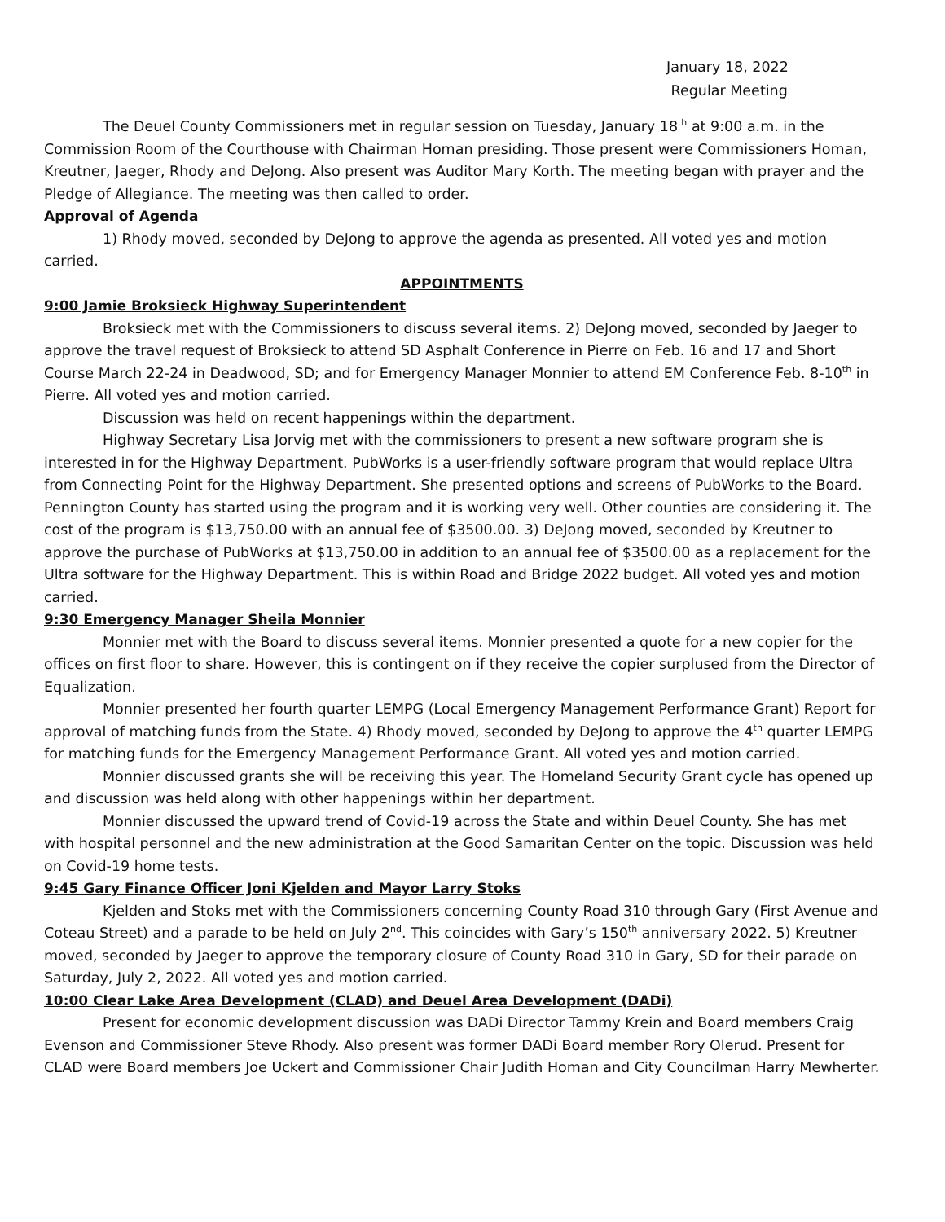January 18, 2022
Regular Meeting
The Deuel County Commissioners met in regular session on Tuesday, January 18<sup>th</sup> at 9:00 a.m. in the Commission Room of the Courthouse with Chairman Homan presiding. Those present were Commissioners Homan, Kreutner, Jaeger, Rhody and DeJong. Also present was Auditor Mary Korth. The meeting began with prayer and the Pledge of Allegiance. The meeting was then called to order.
Approval of Agenda
1) Rhody moved, seconded by DeJong to approve the agenda as presented. All voted yes and motion carried.
APPOINTMENTS
9:00 Jamie Broksieck Highway Superintendent
Broksieck met with the Commissioners to discuss several items. 2) DeJong moved, seconded by Jaeger to approve the travel request of Broksieck to attend SD Asphalt Conference in Pierre on Feb. 16 and 17 and Short Course March 22-24 in Deadwood, SD; and for Emergency Manager Monnier to attend EM Conference Feb. 8-10<sup>th</sup> in Pierre. All voted yes and motion carried.
Discussion was held on recent happenings within the department.
Highway Secretary Lisa Jorvig met with the commissioners to present a new software program she is interested in for the Highway Department. PubWorks is a user-friendly software program that would replace Ultra from Connecting Point for the Highway Department. She presented options and screens of PubWorks to the Board. Pennington County has started using the program and it is working very well. Other counties are considering it. The cost of the program is $13,750.00 with an annual fee of $3500.00. 3) DeJong moved, seconded by Kreutner to approve the purchase of PubWorks at $13,750.00 in addition to an annual fee of $3500.00 as a replacement for the Ultra software for the Highway Department. This is within Road and Bridge 2022 budget. All voted yes and motion carried.
9:30 Emergency Manager Sheila Monnier
Monnier met with the Board to discuss several items. Monnier presented a quote for a new copier for the offices on first floor to share. However, this is contingent on if they receive the copier surplused from the Director of Equalization.
Monnier presented her fourth quarter LEMPG (Local Emergency Management Performance Grant) Report for approval of matching funds from the State. 4) Rhody moved, seconded by DeJong to approve the 4<sup>th</sup> quarter LEMPG for matching funds for the Emergency Management Performance Grant. All voted yes and motion carried.
Monnier discussed grants she will be receiving this year. The Homeland Security Grant cycle has opened up and discussion was held along with other happenings within her department.
Monnier discussed the upward trend of Covid-19 across the State and within Deuel County. She has met with hospital personnel and the new administration at the Good Samaritan Center on the topic. Discussion was held on Covid-19 home tests.
9:45 Gary Finance Officer Joni Kjelden and Mayor Larry Stoks
Kjelden and Stoks met with the Commissioners concerning County Road 310 through Gary (First Avenue and Coteau Street) and a parade to be held on July 2<sup>nd</sup>. This coincides with Gary’s 150<sup>th</sup> anniversary 2022. 5) Kreutner moved, seconded by Jaeger to approve the temporary closure of County Road 310 in Gary, SD for their parade on Saturday, July 2, 2022. All voted yes and motion carried.
10:00 Clear Lake Area Development (CLAD) and Deuel Area Development (DADi)
Present for economic development discussion was DADi Director Tammy Krein and Board members Craig Evenson and Commissioner Steve Rhody. Also present was former DADi Board member Rory Olerud. Present for CLAD were Board members Joe Uckert and Commissioner Chair Judith Homan and City Councilman Harry Mewherter.